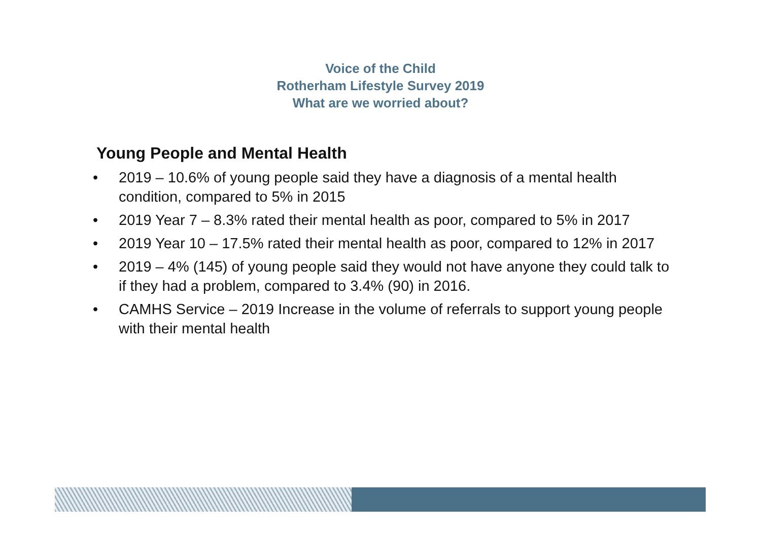Voice of the Child
Rotherham Lifestyle Survey 2019
What are we worried about?
Young People and Mental Health
• 2019 – 10.6% of young people said they have a diagnosis of a mental health condition, compared to 5% in 2015
• 2019 Year 7 – 8.3% rated their mental health as poor, compared to 5% in 2017
• 2019 Year 10 – 17.5% rated their mental health as poor, compared to 12% in 2017
• 2019 – 4% (145) of young people said they would not have anyone they could talk to if they had a problem, compared to 3.4% (90) in 2016.
• CAMHS Service – 2019 Increase in the volume of referrals to support young people with their mental health